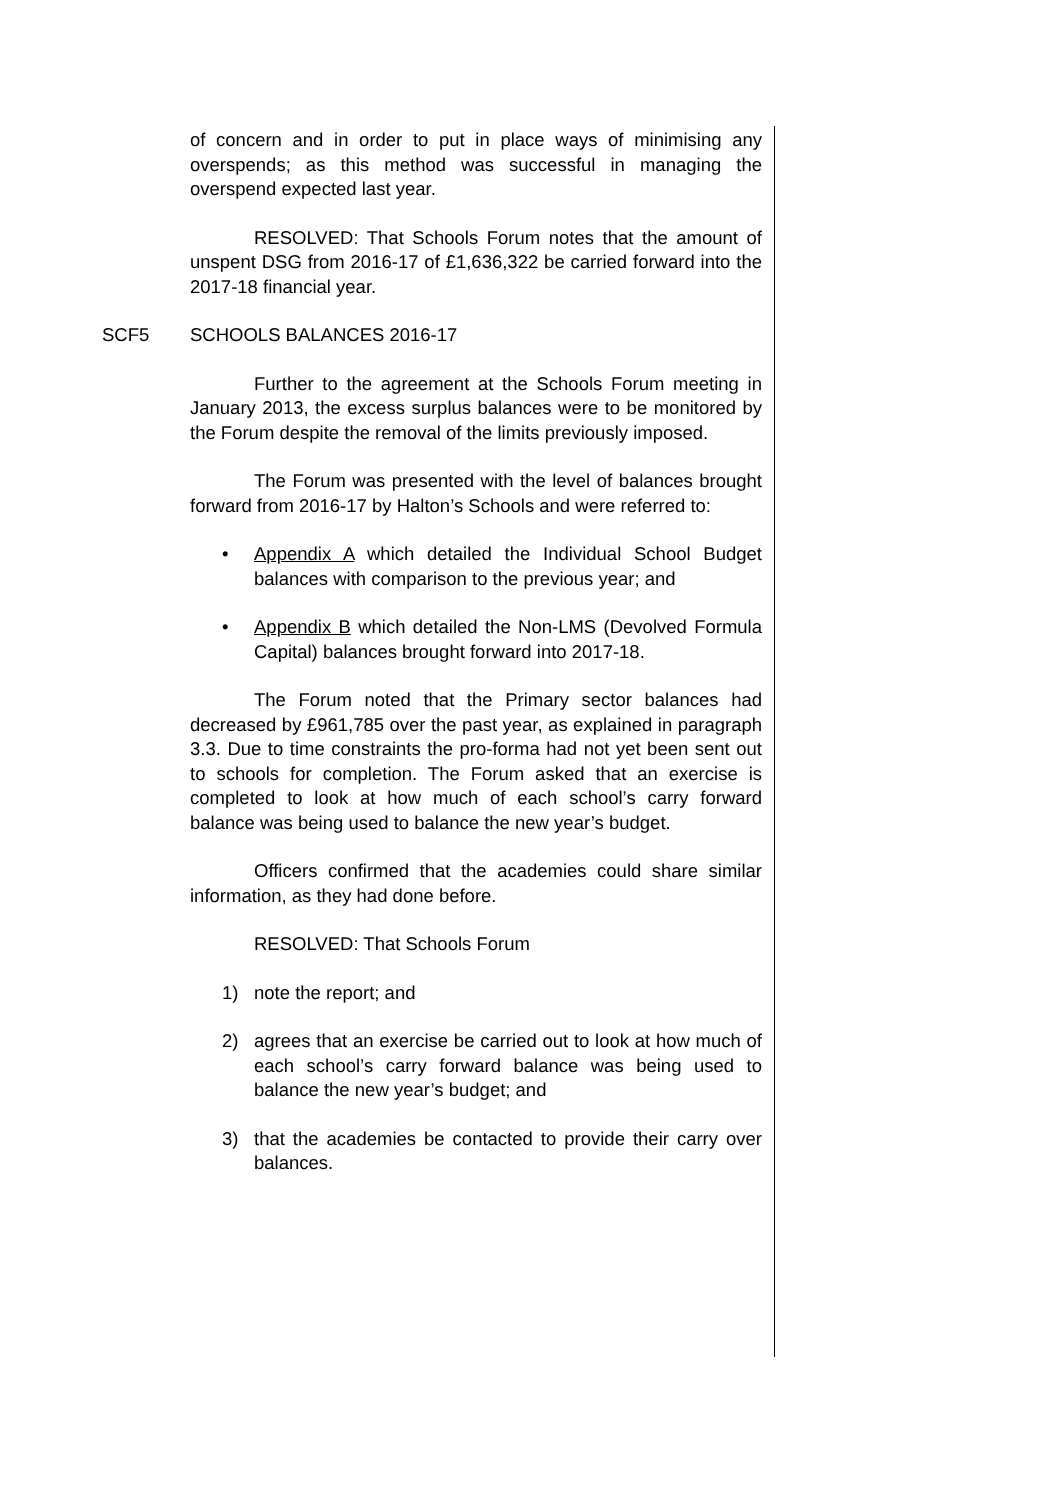of concern and in order to put in place ways of minimising any overspends; as this method was successful in managing the overspend expected last year.
RESOLVED: That Schools Forum notes that the amount of unspent DSG from 2016-17 of £1,636,322 be carried forward into the 2017-18 financial year.
SCF5 SCHOOLS BALANCES 2016-17
Further to the agreement at the Schools Forum meeting in January 2013, the excess surplus balances were to be monitored by the Forum despite the removal of the limits previously imposed.
The Forum was presented with the level of balances brought forward from 2016-17 by Halton’s Schools and were referred to:
• Appendix A which detailed the Individual School Budget balances with comparison to the previous year; and
• Appendix B which detailed the Non-LMS (Devolved Formula Capital) balances brought forward into 2017-18.
The Forum noted that the Primary sector balances had decreased by £961,785 over the past year, as explained in paragraph 3.3. Due to time constraints the pro-forma had not yet been sent out to schools for completion. The Forum asked that an exercise is completed to look at how much of each school’s carry forward balance was being used to balance the new year’s budget.
Officers confirmed that the academies could share similar information, as they had done before.
RESOLVED: That Schools Forum
1) note the report; and
2) agrees that an exercise be carried out to look at how much of each school’s carry forward balance was being used to balance the new year’s budget; and
3) that the academies be contacted to provide their carry over balances.